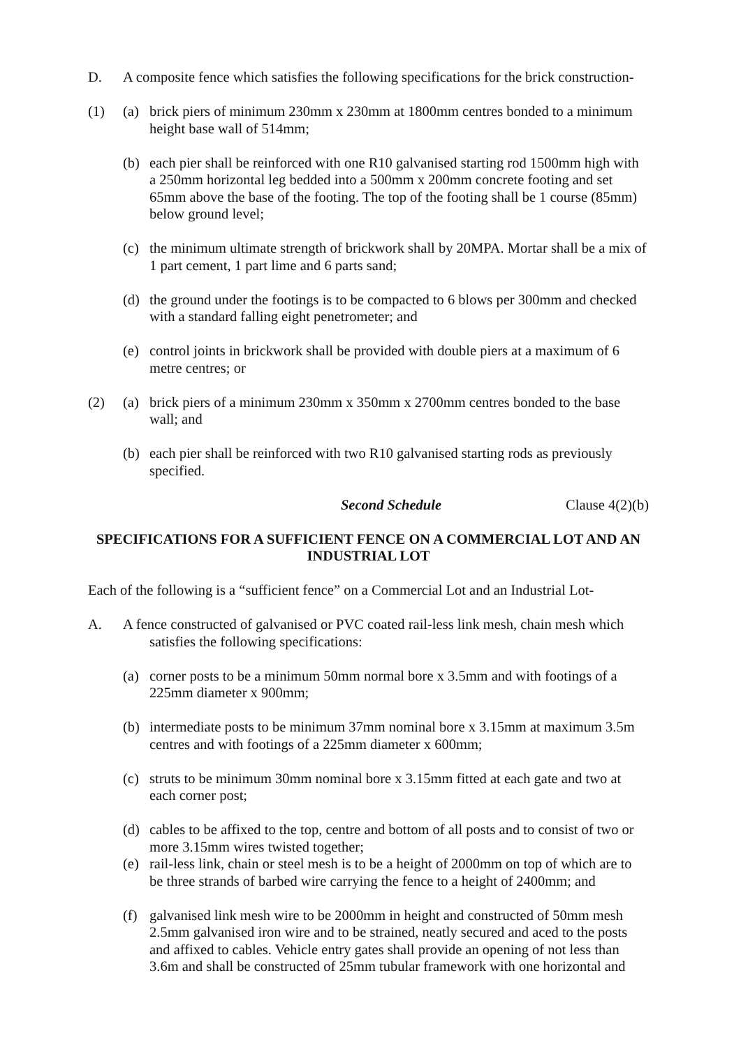D. A composite fence which satisfies the following specifications for the brick construction-
(1) (a) brick piers of minimum 230mm x 230mm at 1800mm centres bonded to a minimum height base wall of 514mm;
(b) each pier shall be reinforced with one R10 galvanised starting rod 1500mm high with a 250mm horizontal leg bedded into a 500mm x 200mm concrete footing and set 65mm above the base of the footing. The top of the footing shall be 1 course (85mm) below ground level;
(c) the minimum ultimate strength of brickwork shall by 20MPA. Mortar shall be a mix of 1 part cement, 1 part lime and 6 parts sand;
(d) the ground under the footings is to be compacted to 6 blows per 300mm and checked with a standard falling eight penetrometer; and
(e) control joints in brickwork shall be provided with double piers at a maximum of 6 metre centres; or
(2) (a) brick piers of a minimum 230mm x 350mm x 2700mm centres bonded to the base wall; and
(b) each pier shall be reinforced with two R10 galvanised starting rods as previously specified.
Second Schedule Clause 4(2)(b)
SPECIFICATIONS FOR A SUFFICIENT FENCE ON A COMMERCIAL LOT AND AN INDUSTRIAL LOT
Each of the following is a “sufficient fence” on a Commercial Lot and an Industrial Lot-
A. A fence constructed of galvanised or PVC coated rail-less link mesh, chain mesh which
satisfies the following specifications:
(a) corner posts to be a minimum 50mm normal bore x 3.5mm and with footings of a 225mm diameter x 900mm;
(b) intermediate posts to be minimum 37mm nominal bore x 3.15mm at maximum 3.5m centres and with footings of a 225mm diameter x 600mm;
(c) struts to be minimum 30mm nominal bore x 3.15mm fitted at each gate and two at each corner post;
(d) cables to be affixed to the top, centre and bottom of all posts and to consist of two or more 3.15mm wires twisted together;
(e) rail-less link, chain or steel mesh is to be a height of 2000mm on top of which are to be three strands of barbed wire carrying the fence to a height of 2400mm; and
(f) galvanised link mesh wire to be 2000mm in height and constructed of 50mm mesh 2.5mm galvanised iron wire and to be strained, neatly secured and aced to the posts and affixed to cables. Vehicle entry gates shall provide an opening of not less than 3.6m and shall be constructed of 25mm tubular framework with one horizontal and